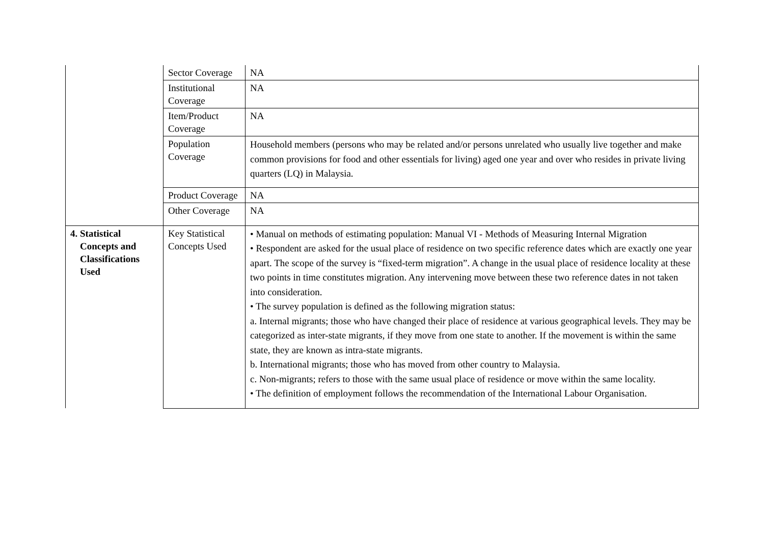| | Sector Coverage | NA |
| | Institutional Coverage | NA |
| | Item/Product Coverage | NA |
| | Population Coverage | Household members (persons who may be related and/or persons unrelated who usually live together and make common provisions for food and other essentials for living) aged one year and over who resides in private living quarters (LQ) in Malaysia. |
| | Product Coverage | NA |
| | Other Coverage | NA |
| 4. Statistical Concepts and Classifications Used | Key Statistical Concepts Used | • Manual on methods of estimating population: Manual VI - Methods of Measuring Internal Migration • Respondent are asked for the usual place of residence on two specific reference dates which are exactly one year apart. The scope of the survey is “fixed-term migration”. A change in the usual place of residence locality at these two points in time constitutes migration. Any intervening move between these two reference dates in not taken into consideration. • The survey population is defined as the following migration status: a. Internal migrants; those who have changed their place of residence at various geographical levels. They may be categorized as inter-state migrants, if they move from one state to another. If the movement is within the same state, they are known as intra-state migrants. b. International migrants; those who has moved from other country to Malaysia. c. Non-migrants; refers to those with the same usual place of residence or move within the same locality. • The definition of employment follows the recommendation of the International Labour Organisation. |